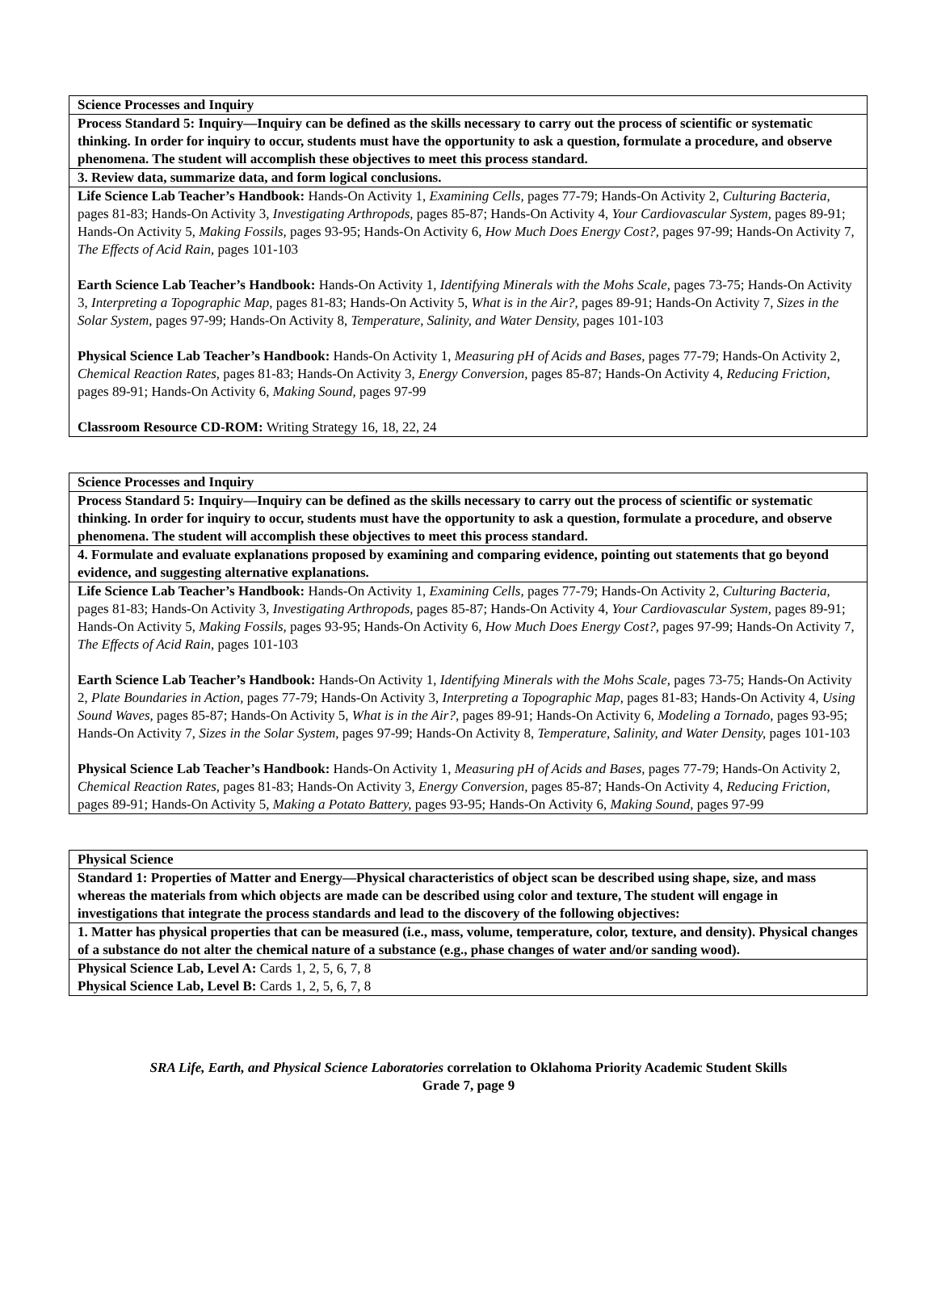| Science Processes and Inquiry |
| Process Standard 5: Inquiry—Inquiry can be defined as the skills necessary to carry out the process of scientific or systematic thinking. In order for inquiry to occur, students must have the opportunity to ask a question, formulate a procedure, and observe phenomena. The student will accomplish these objectives to meet this process standard. |
| 3. Review data, summarize data, and form logical conclusions. |
| Life Science Lab Teacher’s Handbook: Hands-On Activity 1, Examining Cells, pages 77-79; Hands-On Activity 2, Culturing Bacteria, pages 81-83; Hands-On Activity 3, Investigating Arthropods, pages 85-87; Hands-On Activity 4, Your Cardiovascular System, pages 89-91; Hands-On Activity 5, Making Fossils, pages 93-95; Hands-On Activity 6, How Much Does Energy Cost?, pages 97-99; Hands-On Activity 7, The Effects of Acid Rain, pages 101-103 Earth Science Lab Teacher’s Handbook: Hands-On Activity 1, Identifying Minerals with the Mohs Scale, pages 73-75; Hands-On Activity 3, Interpreting a Topographic Map, pages 81-83; Hands-On Activity 5, What is in the Air?, pages 89-91; Hands-On Activity 7, Sizes in the Solar System, pages 97-99; Hands-On Activity 8, Temperature, Salinity, and Water Density, pages 101-103 Physical Science Lab Teacher’s Handbook: Hands-On Activity 1, Measuring pH of Acids and Bases, pages 77-79; Hands-On Activity 2, Chemical Reaction Rates, pages 81-83; Hands-On Activity 3, Energy Conversion, pages 85-87; Hands-On Activity 4, Reducing Friction, pages 89-91; Hands-On Activity 6, Making Sound, pages 97-99 Classroom Resource CD-ROM: Writing Strategy 16, 18, 22, 24 |
| Science Processes and Inquiry |
| Process Standard 5: Inquiry—Inquiry can be defined as the skills necessary to carry out the process of scientific or systematic thinking. In order for inquiry to occur, students must have the opportunity to ask a question, formulate a procedure, and observe phenomena. The student will accomplish these objectives to meet this process standard. |
| 4. Formulate and evaluate explanations proposed by examining and comparing evidence, pointing out statements that go beyond evidence, and suggesting alternative explanations. |
| Life Science Lab Teacher’s Handbook: Hands-On Activity 1, Examining Cells, pages 77-79; Hands-On Activity 2, Culturing Bacteria, pages 81-83; Hands-On Activity 3, Investigating Arthropods, pages 85-87; Hands-On Activity 4, Your Cardiovascular System, pages 89-91; Hands-On Activity 5, Making Fossils, pages 93-95; Hands-On Activity 6, How Much Does Energy Cost?, pages 97-99; Hands-On Activity 7, The Effects of Acid Rain, pages 101-103 Earth Science Lab Teacher’s Handbook: Hands-On Activity 1, Identifying Minerals with the Mohs Scale, pages 73-75; Hands-On Activity 2, Plate Boundaries in Action, pages 77-79; Hands-On Activity 3, Interpreting a Topographic Map, pages 81-83; Hands-On Activity 4, Using Sound Waves, pages 85-87; Hands-On Activity 5, What is in the Air?, pages 89-91; Hands-On Activity 6, Modeling a Tornado, pages 93-95; Hands-On Activity 7, Sizes in the Solar System, pages 97-99; Hands-On Activity 8, Temperature, Salinity, and Water Density, pages 101-103 Physical Science Lab Teacher’s Handbook: Hands-On Activity 1, Measuring pH of Acids and Bases, pages 77-79; Hands-On Activity 2, Chemical Reaction Rates, pages 81-83; Hands-On Activity 3, Energy Conversion, pages 85-87; Hands-On Activity 4, Reducing Friction, pages 89-91; Hands-On Activity 5, Making a Potato Battery, pages 93-95; Hands-On Activity 6, Making Sound, pages 97-99 |
| Physical Science |
| Standard 1: Properties of Matter and Energy—Physical characteristics of object scan be described using shape, size, and mass whereas the materials from which objects are made can be described using color and texture, The student will engage in investigations that integrate the process standards and lead to the discovery of the following objectives: |
| 1. Matter has physical properties that can be measured (i.e., mass, volume, temperature, color, texture, and density). Physical changes of a substance do not alter the chemical nature of a substance (e.g., phase changes of water and/or sanding wood). |
| Physical Science Lab, Level A: Cards 1, 2, 5, 6, 7, 8 Physical Science Lab, Level B: Cards 1, 2, 5, 6, 7, 8 |
SRA Life, Earth, and Physical Science Laboratories correlation to Oklahoma Priority Academic Student Skills
Grade 7, page 9